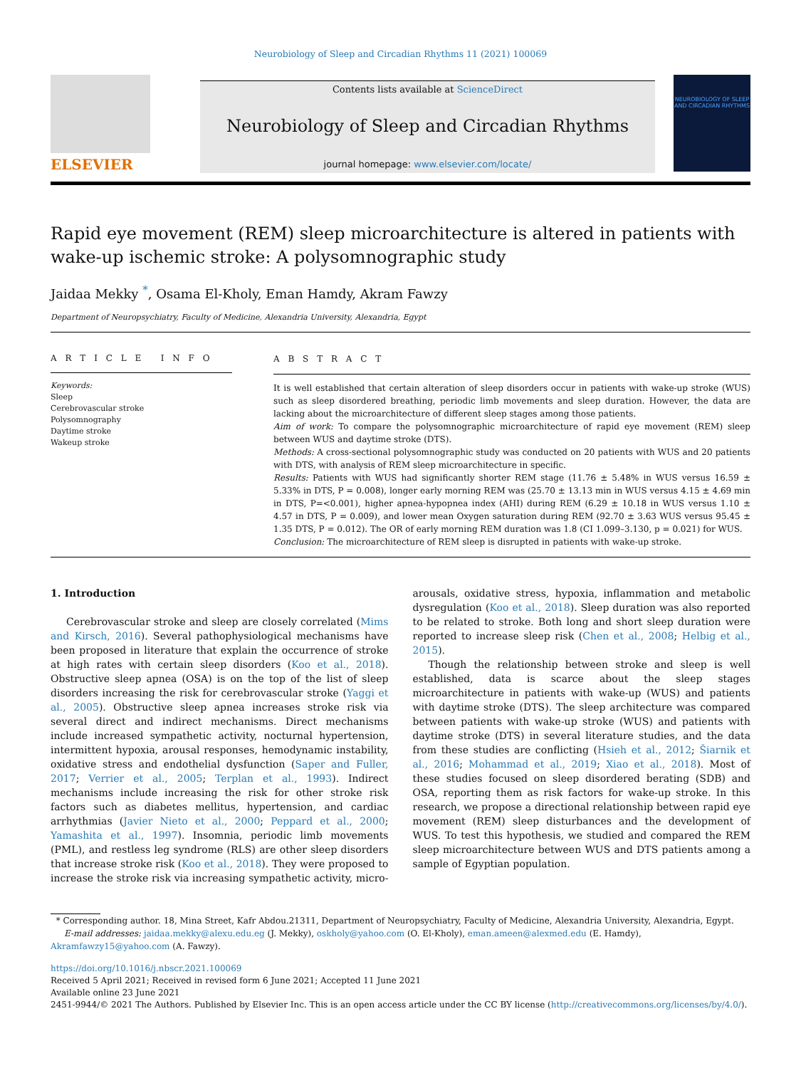Neurobiology of Sleep and Circadian Rhythms 11 (2021) 100069
ELSEVIER
Contents lists available at ScienceDirect
Neurobiology of Sleep and Circadian Rhythms
journal homepage: www.elsevier.com/locate/
NEUROBIOLOGY OF SLEEP AND CIRCADIAN RHYTHMS
Rapid eye movement (REM) sleep microarchitecture is altered in patients with wake-up ischemic stroke: A polysomnographic study
Jaidaa Mekky <sup>*</sup>, Osama El-Kholy, Eman Hamdy, Akram Fawzy
Department of Neuropsychiatry, Faculty of Medicine, Alexandria University, Alexandria, Egypt
A R T I C L E I N F O
Keywords:
Sleep
Cerebrovascular stroke
Polysomnography
Daytime stroke
Wakeup stroke
A B S T R A C T
It is well established that certain alteration of sleep disorders occur in patients with wake-up stroke (WUS) such as sleep disordered breathing, periodic limb movements and sleep duration. However, the data are lacking about the microarchitecture of different sleep stages among those patients.
Aim of work: To compare the polysomnographic microarchitecture of rapid eye movement (REM) sleep between WUS and daytime stroke (DTS).
Methods: A cross-sectional polysomnographic study was conducted on 20 patients with WUS and 20 patients with DTS, with analysis of REM sleep microarchitecture in specific.
Results: Patients with WUS had significantly shorter REM stage (11.76 ± 5.48% in WUS versus 16.59 ± 5.33% in DTS, P = 0.008), longer early morning REM was (25.70 ± 13.13 min in WUS versus 4.15 ± 4.69 min in DTS, P=<0.001), higher apnea-hypopnea index (AHI) during REM (6.29 ± 10.18 in WUS versus 1.10 ± 4.57 in DTS, P = 0.009), and lower mean Oxygen saturation during REM (92.70 ± 3.63 WUS versus 95.45 ± 1.35 DTS, P = 0.012). The OR of early morning REM duration was 1.8 (CI 1.099–3.130, p = 0.021) for WUS.
Conclusion: The microarchitecture of REM sleep is disrupted in patients with wake-up stroke.
1. Introduction
Cerebrovascular stroke and sleep are closely correlated (Mims and Kirsch, 2016). Several pathophysiological mechanisms have been proposed in literature that explain the occurrence of stroke at high rates with certain sleep disorders (Koo et al., 2018). Obstructive sleep apnea (OSA) is on the top of the list of sleep disorders increasing the risk for cerebrovascular stroke (Yaggi et al., 2005). Obstructive sleep apnea increases stroke risk via several direct and indirect mechanisms. Direct mechanisms include increased sympathetic activity, nocturnal hypertension, intermittent hypoxia, arousal responses, hemodynamic instability, oxidative stress and endothelial dysfunction (Saper and Fuller, 2017; Verrier et al., 2005; Terplan et al., 1993). Indirect mechanisms include increasing the risk for other stroke risk factors such as diabetes mellitus, hypertension, and cardiac arrhythmias (Javier Nieto et al., 2000; Peppard et al., 2000; Yamashita et al., 1997). Insomnia, periodic limb movements (PML), and restless leg syndrome (RLS) are other sleep disorders that increase stroke risk (Koo et al., 2018). They were proposed to increase the stroke risk via increasing sympathetic activity, micro-arousals, oxidative stress, hypoxia, inflammation and metabolic dysregulation (Koo et al., 2018). Sleep duration was also reported to be related to stroke. Both long and short sleep duration were reported to increase sleep risk (Chen et al., 2008; Helbig et al., 2015).
Though the relationship between stroke and sleep is well established, data is scarce about the sleep stages microarchitecture in patients with wake-up (WUS) and patients with daytime stroke (DTS). The sleep architecture was compared between patients with wake-up stroke (WUS) and patients with daytime stroke (DTS) in several literature studies, and the data from these studies are conflicting (Hsieh et al., 2012; Šiarnik et al., 2016; Mohammad et al., 2019; Xiao et al., 2018). Most of these studies focused on sleep disordered berating (SDB) and OSA, reporting them as risk factors for wake-up stroke. In this research, we propose a directional relationship between rapid eye movement (REM) sleep disturbances and the development of WUS. To test this hypothesis, we studied and compared the REM sleep microarchitecture between WUS and DTS patients among a sample of Egyptian population.
* Corresponding author. 18, Mina Street, Kafr Abdou.21311, Department of Neuropsychiatry, Faculty of Medicine, Alexandria University, Alexandria, Egypt.
E-mail addresses: jaidaa.mekky@alexu.edu.eg (J. Mekky), oskholy@yahoo.com (O. El-Kholy), eman.ameen@alexmed.edu (E. Hamdy), Akramfawzy15@yahoo.com (A. Fawzy).
https://doi.org/10.1016/j.nbscr.2021.100069
Received 5 April 2021; Received in revised form 6 June 2021; Accepted 11 June 2021
Available online 23 June 2021
2451-9944/© 2021 The Authors. Published by Elsevier Inc. This is an open access article under the CC BY license (http://creativecommons.org/licenses/by/4.0/).